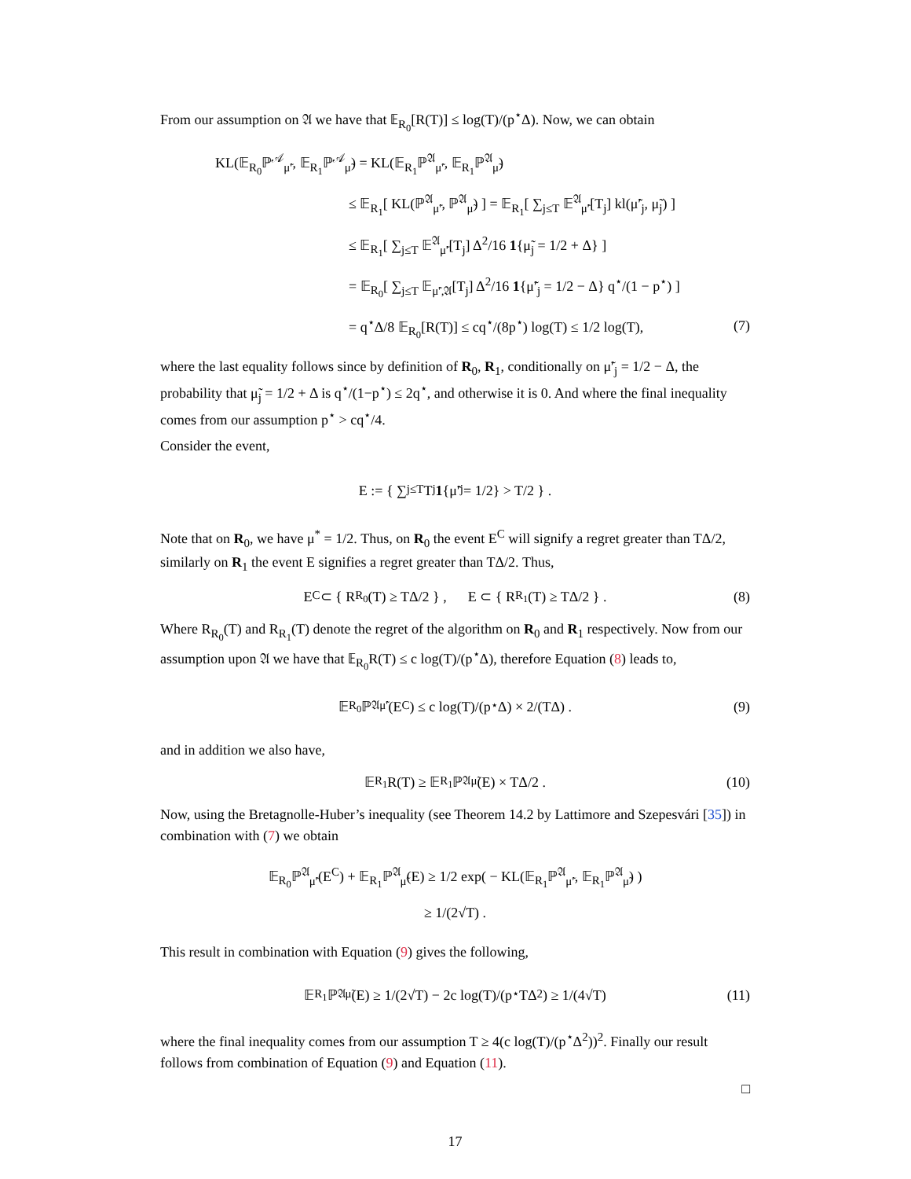From our assumption on 𝔄 we have that 𝔼<sub>R<sub>0</sub></sub>[R(T)] ≤ log(T)/(p<sup>⋆</sup>Δ). Now, we can obtain
KL(𝔼<sub>R<sub>0</sub></sub>ℙ<sup>𝒜</sup><sub>μ̃′</sub>, 𝔼<sub>R<sub>1</sub></sub>ℙ<sup>𝒜</sup><sub>μ̃</sub>) = KL(𝔼<sub>R<sub>1</sub></sub>ℙ<sup>𝔄</sup><sub>μ̃′</sub>, 𝔼<sub>R<sub>1</sub></sub>ℙ<sup>𝔄</sup><sub>μ̃</sub>)
≤ 𝔼<sub>R<sub>1</sub></sub>[ KL(ℙ<sup>𝔄</sup><sub>μ̃′</sub>, ℙ<sup>𝔄</sup><sub>μ̃</sub>) ] = 𝔼<sub>R<sub>1</sub></sub>[ ∑<sub>j≤T</sub> 𝔼<sup>𝔄</sup><sub>μ̃′</sub>[T<sub>j</sub>] kl(μ̃′<sub>j</sub>, μ̃<sub>j</sub>) ]
≤ 𝔼<sub>R<sub>1</sub></sub>[ ∑<sub>j≤T</sub> 𝔼<sup>𝔄</sup><sub>μ̃′</sub>[T<sub>j</sub>] Δ<sup>2</sup>/16 1{μ̃<sub>j</sub> = 1/2 + Δ} ]
= 𝔼<sub>R<sub>0</sub></sub>[ ∑<sub>j≤T</sub> 𝔼<sub>μ̃′,𝔄</sub>[T<sub>j</sub>] Δ<sup>2</sup>/16 1{μ̃′<sub>j</sub> = 1/2 − Δ} q<sup>⋆</sup>/(1 − p<sup>⋆</sup>) ]
= q<sup>⋆</sup>Δ/8 𝔼<sub>R<sub>0</sub></sub>[R(T)] ≤ cq<sup>⋆</sup>/(8p<sup>⋆</sup>) log(T) ≤ 1/2 log(T), (7)
where the last equality follows since by definition of R<sub>0</sub>, R<sub>1</sub>, conditionally on μ̃′<sub>j</sub> = 1/2 − Δ, the probability that μ̃<sub>j</sub> = 1/2 + Δ is q<sup>⋆</sup>/(1−p<sup>⋆</sup>) ≤ 2q<sup>⋆</sup>, and otherwise it is 0. And where the final inequality comes from our assumption p<sup>⋆</sup> > cq<sup>⋆</sup>/4.
Consider the event,
E := { ∑<sub>j≤T</sub> T<sub>j</sub> 1 {μ̃′<sub>j</sub> = 1/2} > T/2 } .
Note that on R<sub>0</sub>, we have μ<sup>*</sup> = 1/2. Thus, on R<sub>0</sub> the event E<sup>C</sup> will signify a regret greater than TΔ/2, similarly on R<sub>1</sub> the event E signifies a regret greater than TΔ/2. Thus,
E<sup>C</sup> ⊂ { R<sub>R<sub>0</sub></sub>(T) ≥ TΔ/2 } , E ⊂ { R<sub>R<sub>1</sub></sub>(T) ≥ TΔ/2 } . (8)
Where R<sub>R<sub>0</sub></sub>(T) and R<sub>R<sub>1</sub></sub>(T) denote the regret of the algorithm on R<sub>0</sub> and R<sub>1</sub> respectively. Now from our assumption upon 𝔄 we have that 𝔼<sub>R<sub>0</sub></sub>R(T) ≤ c log(T)/(p<sup>⋆</sup>Δ), therefore Equation (8) leads to,
𝔼<sub>R<sub>0</sub></sub>ℙ<sup>𝔄</sup><sub>μ̃′</sub>(E<sup>C</sup>) ≤ c log(T)/(p<sup>⋆</sup>Δ) × 2/(TΔ) . (9)
and in addition we also have,
𝔼<sub>R<sub>1</sub></sub>R(T) ≥ 𝔼<sub>R<sub>1</sub></sub>ℙ<sup>𝔄</sup><sub>μ̃</sub>(E) × TΔ/2 . (10)
Now, using the Bretagnolle-Huber’s inequality (see Theorem 14.2 by Lattimore and Szepesvári [35]) in combination with (7) we obtain
𝔼<sub>R<sub>0</sub></sub>ℙ<sup>𝔄</sup><sub>μ̃′</sub>(E<sup>C</sup>) + 𝔼<sub>R<sub>1</sub></sub>ℙ<sup>𝔄</sup><sub>μ̃</sub>(E) ≥ 1/2 exp( − KL(𝔼<sub>R<sub>1</sub></sub>ℙ<sup>𝔄</sup><sub>μ̃′</sub>, 𝔼<sub>R<sub>1</sub></sub>ℙ<sup>𝔄</sup><sub>μ̃</sub>) )
≥ 1/(2√T) .
This result in combination with Equation (9) gives the following,
𝔼<sub>R<sub>1</sub></sub>ℙ<sup>𝔄</sup><sub>μ̃</sub>(E) ≥ 1/(2√T) − 2c log(T)/(p<sup>⋆</sup>TΔ<sup>2</sup>) ≥ 1/(4√T) (11)
where the final inequality comes from our assumption T ≥ 4(c log(T)/(p<sup>⋆</sup>Δ<sup>2</sup>))<sup>2</sup>. Finally our result follows from combination of Equation (9) and Equation (11).
□
17